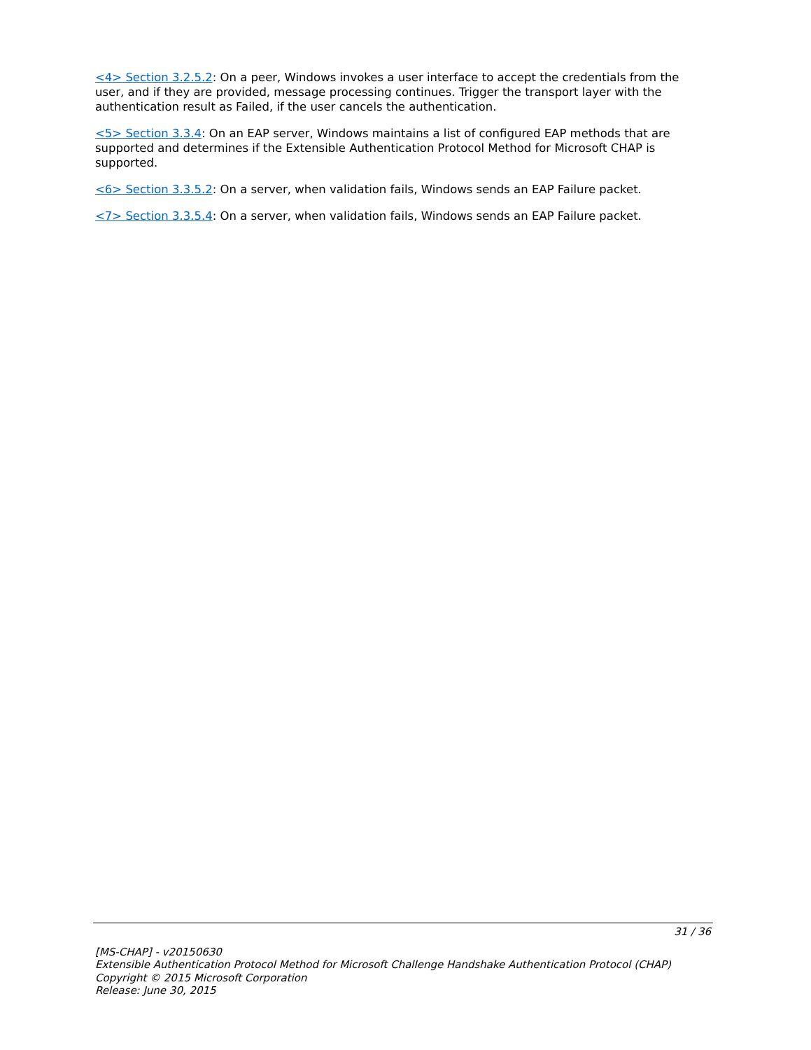<4> Section 3.2.5.2: On a peer, Windows invokes a user interface to accept the credentials from the user, and if they are provided, message processing continues. Trigger the transport layer with the authentication result as Failed, if the user cancels the authentication.
<5> Section 3.3.4: On an EAP server, Windows maintains a list of configured EAP methods that are supported and determines if the Extensible Authentication Protocol Method for Microsoft CHAP is supported.
<6> Section 3.3.5.2: On a server, when validation fails, Windows sends an EAP Failure packet.
<7> Section 3.3.5.4: On a server, when validation fails, Windows sends an EAP Failure packet.
31 / 36
[MS-CHAP] - v20150630
Extensible Authentication Protocol Method for Microsoft Challenge Handshake Authentication Protocol (CHAP)
Copyright © 2015 Microsoft Corporation
Release: June 30, 2015